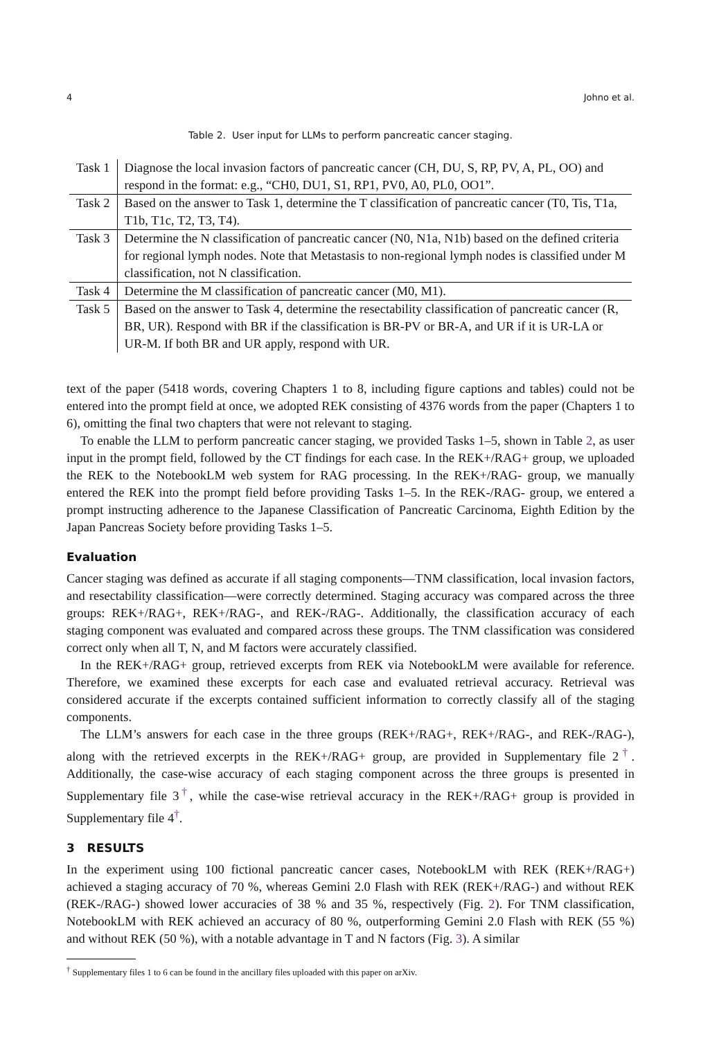4 Johno et al.
Table 2. User input for LLMs to perform pancreatic cancer staging.
| Task 1 | Diagnose the local invasion factors of pancreatic cancer (CH, DU, S, RP, PV, A, PL, OO) and respond in the format: e.g., “CH0, DU1, S1, RP1, PV0, A0, PL0, OO1”. |
| Task 2 | Based on the answer to Task 1, determine the T classification of pancreatic cancer (T0, Tis, T1a, T1b, T1c, T2, T3, T4). |
| Task 3 | Determine the N classification of pancreatic cancer (N0, N1a, N1b) based on the defined criteria for regional lymph nodes. Note that Metastasis to non-regional lymph nodes is classified under M classification, not N classification. |
| Task 4 | Determine the M classification of pancreatic cancer (M0, M1). |
| Task 5 | Based on the answer to Task 4, determine the resectability classification of pancreatic cancer (R, BR, UR). Respond with BR if the classification is BR-PV or BR-A, and UR if it is UR-LA or UR-M. If both BR and UR apply, respond with UR. |
text of the paper (5418 words, covering Chapters 1 to 8, including figure captions and tables) could not be entered into the prompt field at once, we adopted REK consisting of 4376 words from the paper (Chapters 1 to 6), omitting the final two chapters that were not relevant to staging.
To enable the LLM to perform pancreatic cancer staging, we provided Tasks 1–5, shown in Table 2, as user input in the prompt field, followed by the CT findings for each case. In the REK+/RAG+ group, we uploaded the REK to the NotebookLM web system for RAG processing. In the REK+/RAG- group, we manually entered the REK into the prompt field before providing Tasks 1–5. In the REK-/RAG- group, we entered a prompt instructing adherence to the Japanese Classification of Pancreatic Carcinoma, Eighth Edition by the Japan Pancreas Society before providing Tasks 1–5.
Evaluation
Cancer staging was defined as accurate if all staging components—TNM classification, local invasion factors, and resectability classification—were correctly determined. Staging accuracy was compared across the three groups: REK+/RAG+, REK+/RAG-, and REK-/RAG-. Additionally, the classification accuracy of each staging component was evaluated and compared across these groups. The TNM classification was considered correct only when all T, N, and M factors were accurately classified.
In the REK+/RAG+ group, retrieved excerpts from REK via NotebookLM were available for reference. Therefore, we examined these excerpts for each case and evaluated retrieval accuracy. Retrieval was considered accurate if the excerpts contained sufficient information to correctly classify all of the staging components.
The LLM’s answers for each case in the three groups (REK+/RAG+, REK+/RAG-, and REK-/RAG-), along with the retrieved excerpts in the REK+/RAG+ group, are provided in Supplementary file 2<sup>†</sup>. Additionally, the case-wise accuracy of each staging component across the three groups is presented in Supplementary file 3<sup>†</sup>, while the case-wise retrieval accuracy in the REK+/RAG+ group is provided in Supplementary file 4<sup>†</sup>.
3 RESULTS
In the experiment using 100 fictional pancreatic cancer cases, NotebookLM with REK (REK+/RAG+) achieved a staging accuracy of 70 %, whereas Gemini 2.0 Flash with REK (REK+/RAG-) and without REK (REK-/RAG-) showed lower accuracies of 38 % and 35 %, respectively (Fig. 2). For TNM classification, NotebookLM with REK achieved an accuracy of 80 %, outperforming Gemini 2.0 Flash with REK (55 %) and without REK (50 %), with a notable advantage in T and N factors (Fig. 3). A similar
<sup>†</sup> Supplementary files 1 to 6 can be found in the ancillary files uploaded with this paper on arXiv.